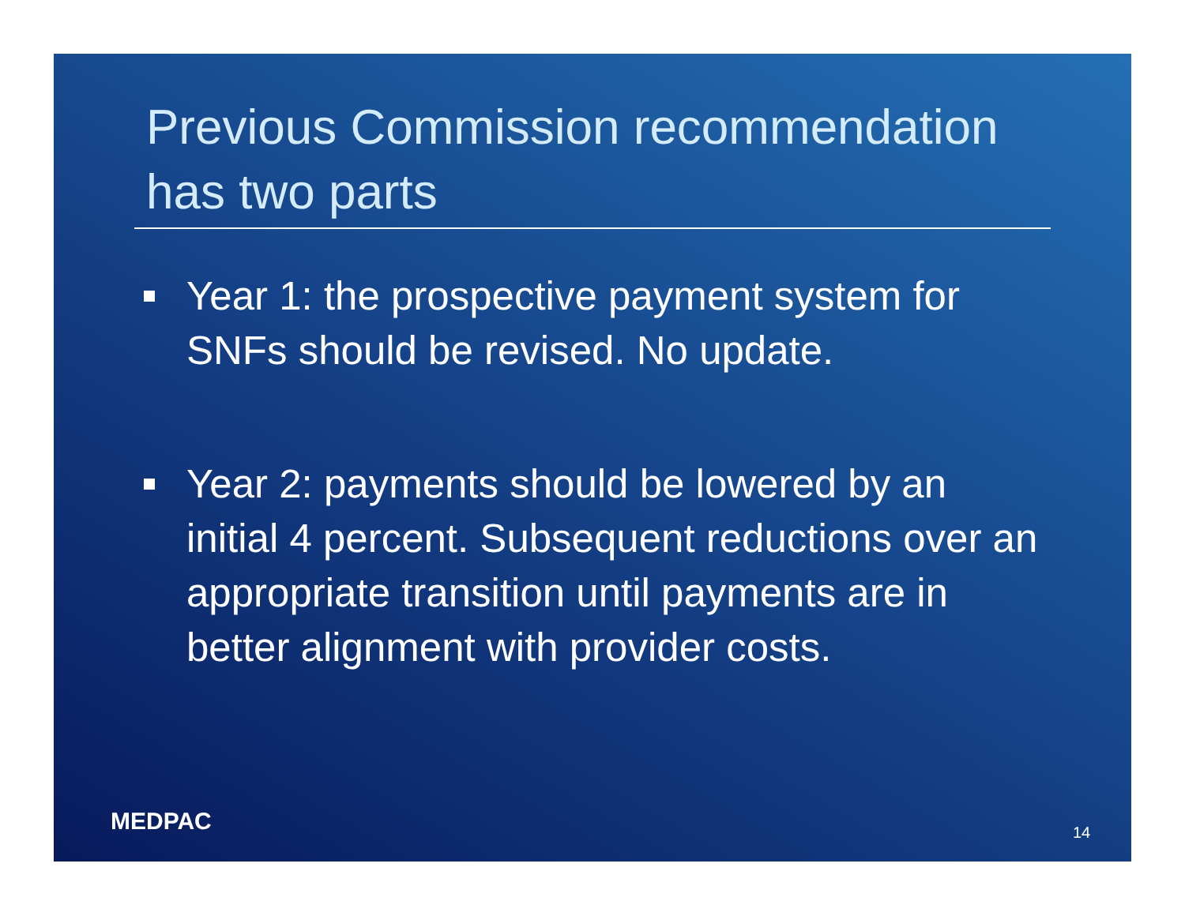Previous Commission recommendation has two parts
Year 1: the prospective payment system for SNFs should be revised. No update.
Year 2: payments should be lowered by an initial 4 percent. Subsequent reductions over an appropriate transition until payments are in better alignment with provider costs.
MEDPAC 14